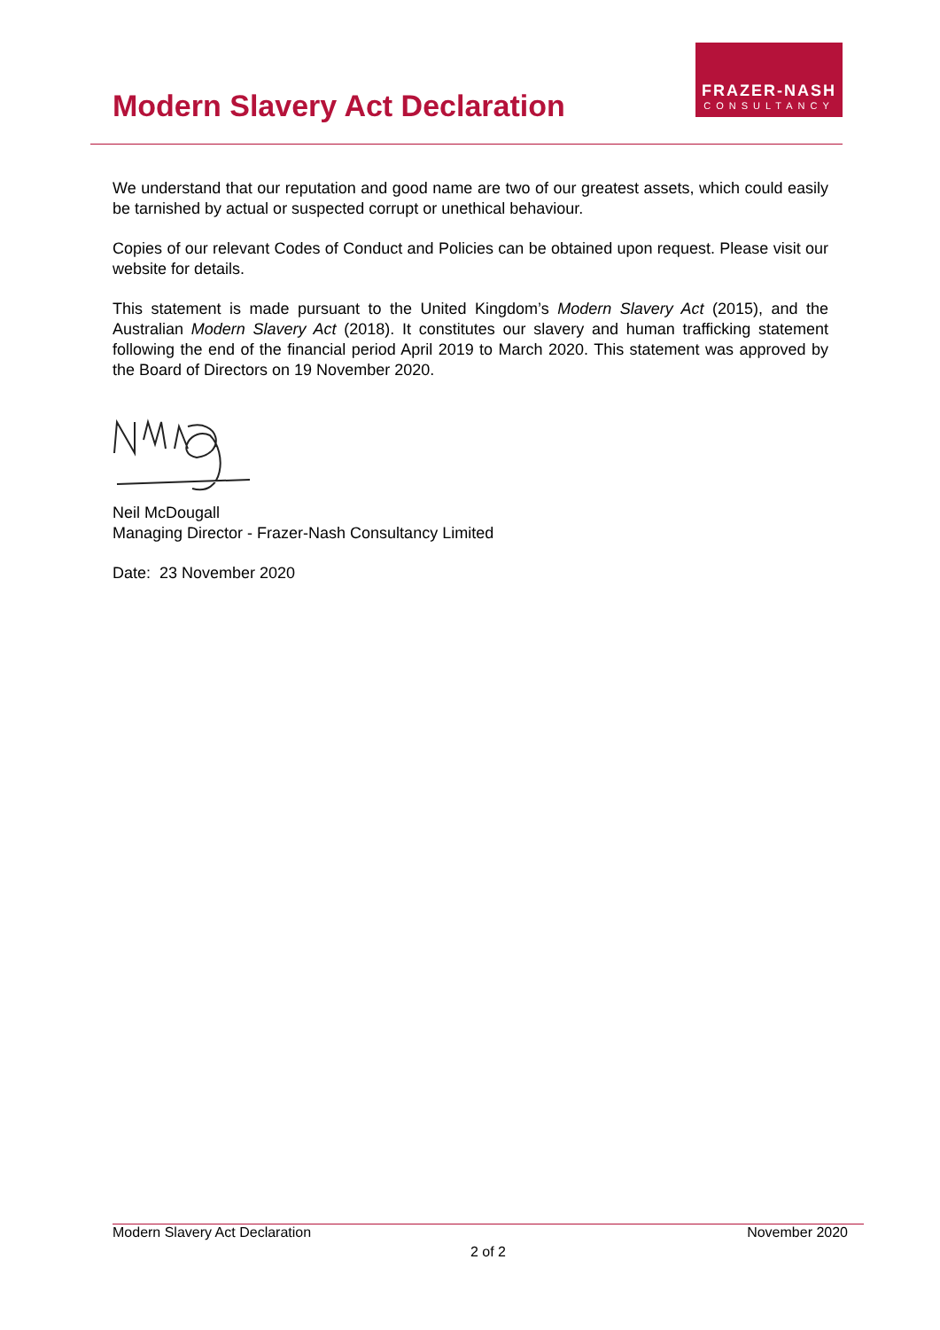Modern Slavery Act Declaration
FRAZER-NASH
CONSULTANCY
We understand that our reputation and good name are two of our greatest assets, which could easily be tarnished by actual or suspected corrupt or unethical behaviour.
Copies of our relevant Codes of Conduct and Policies can be obtained upon request. Please visit our website for details.
This statement is made pursuant to the United Kingdom’s Modern Slavery Act (2015), and the Australian Modern Slavery Act (2018). It constitutes our slavery and human trafficking statement following the end of the financial period April 2019 to March 2020. This statement was approved by the Board of Directors on 19 November 2020.
Neil McDougall
Managing Director - Frazer-Nash Consultancy Limited
Date: 23 November 2020
Modern Slavery Act Declaration November 2020
2 of 2